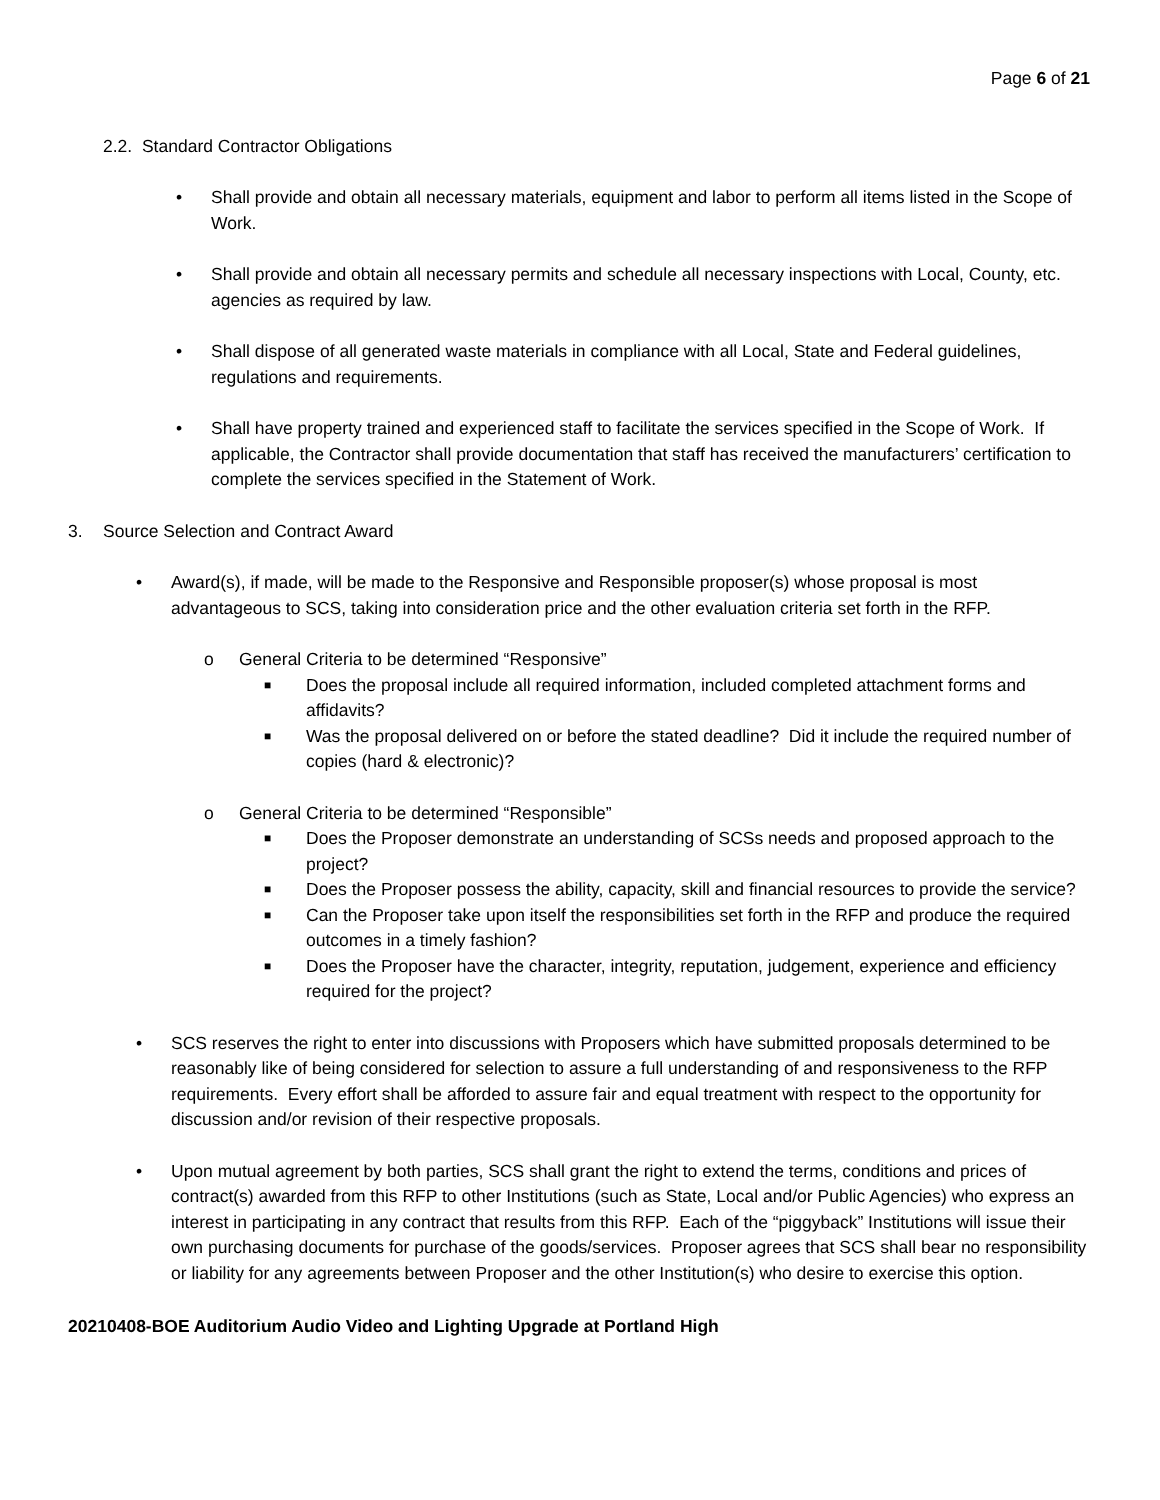Page 6 of 21
2.2. Standard Contractor Obligations
• Shall provide and obtain all necessary materials, equipment and labor to perform all items listed in the Scope of Work.
• Shall provide and obtain all necessary permits and schedule all necessary inspections with Local, County, etc. agencies as required by law.
• Shall dispose of all generated waste materials in compliance with all Local, State and Federal guidelines, regulations and requirements.
• Shall have property trained and experienced staff to facilitate the services specified in the Scope of Work. If applicable, the Contractor shall provide documentation that staff has received the manufacturers’ certification to complete the services specified in the Statement of Work.
3. Source Selection and Contract Award
• Award(s), if made, will be made to the Responsive and Responsible proposer(s) whose proposal is most advantageous to SCS, taking into consideration price and the other evaluation criteria set forth in the RFP.
o General Criteria to be determined “Responsive”
■
Does the proposal include all required information, included completed attachment forms and affidavits?
■
Was the proposal delivered on or before the stated deadline? Did it include the required number of copies (hard & electronic)?
o General Criteria to be determined “Responsible”
■
Does the Proposer demonstrate an understanding of SCSs needs and proposed approach to the project?
■
Does the Proposer possess the ability, capacity, skill and financial resources to provide the service?
■
Can the Proposer take upon itself the responsibilities set forth in the RFP and produce the required outcomes in a timely fashion?
■
Does the Proposer have the character, integrity, reputation, judgement, experience and efficiency required for the project?
• SCS reserves the right to enter into discussions with Proposers which have submitted proposals determined to be reasonably like of being considered for selection to assure a full understanding of and responsiveness to the RFP requirements. Every effort shall be afforded to assure fair and equal treatment with respect to the opportunity for discussion and/or revision of their respective proposals.
• Upon mutual agreement by both parties, SCS shall grant the right to extend the terms, conditions and prices of contract(s) awarded from this RFP to other Institutions (such as State, Local and/or Public Agencies) who express an interest in participating in any contract that results from this RFP. Each of the “piggyback” Institutions will issue their own purchasing documents for purchase of the goods/services. Proposer agrees that SCS shall bear no responsibility or liability for any agreements between Proposer and the other Institution(s) who desire to exercise this option.
20210408-BOE Auditorium Audio Video and Lighting Upgrade at Portland High